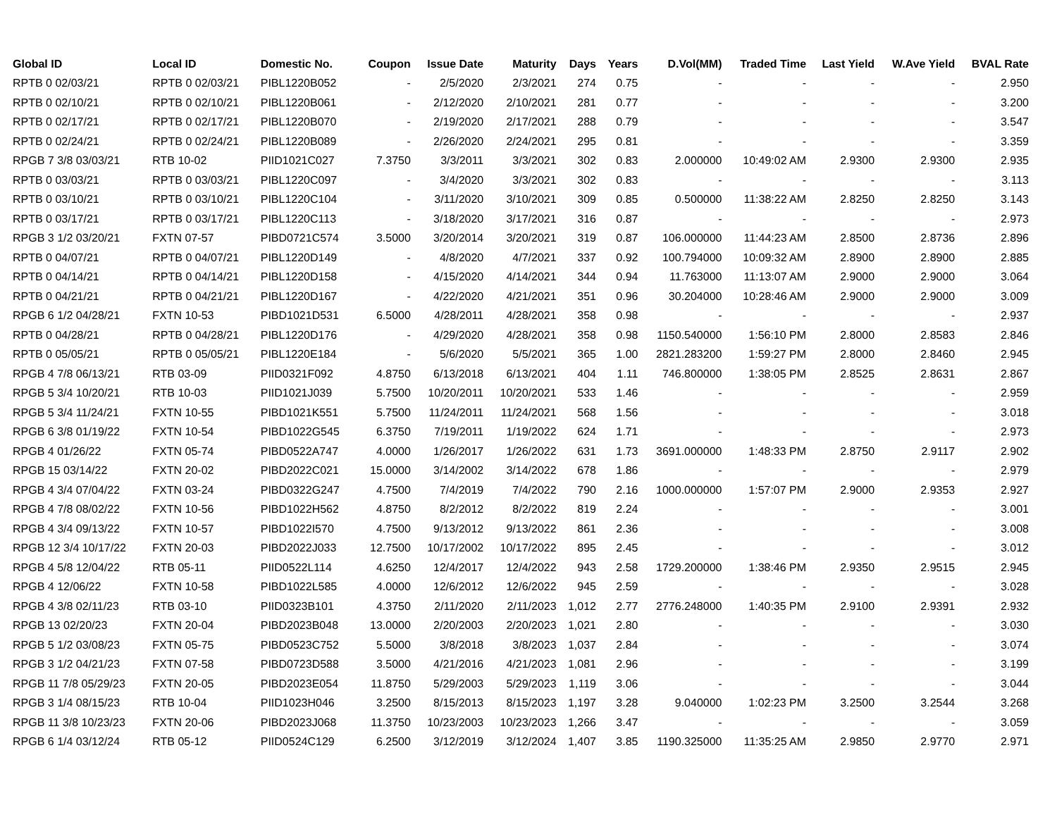| Global ID | Local ID | Domestic No. | Coupon | Issue Date | Maturity | Days | Years | D.Vol(MM) | Traded Time | Last Yield | W.Ave Yield | BVAL Rate |
| --- | --- | --- | --- | --- | --- | --- | --- | --- | --- | --- | --- | --- |
| RPTB 0 02/03/21 | RPTB 0 02/03/21 | PIBL1220B052 | - | 2/5/2020 | 2/3/2021 | 274 | 0.75 | - | - | - | - | 2.950 |
| RPTB 0 02/10/21 | RPTB 0 02/10/21 | PIBL1220B061 | - | 2/12/2020 | 2/10/2021 | 281 | 0.77 | - | - | - | - | 3.200 |
| RPTB 0 02/17/21 | RPTB 0 02/17/21 | PIBL1220B070 | - | 2/19/2020 | 2/17/2021 | 288 | 0.79 | - | - | - | - | 3.547 |
| RPTB 0 02/24/21 | RPTB 0 02/24/21 | PIBL1220B089 | - | 2/26/2020 | 2/24/2021 | 295 | 0.81 | - | - | - | - | 3.359 |
| RPGB 7 3/8 03/03/21 | RTB 10-02 | PIID1021C027 | 7.3750 | 3/3/2011 | 3/3/2021 | 302 | 0.83 | 2.000000 | 10:49:02 AM | 2.9300 | 2.9300 | 2.935 |
| RPTB 0 03/03/21 | RPTB 0 03/03/21 | PIBL1220C097 | - | 3/4/2020 | 3/3/2021 | 302 | 0.83 | - | - | - | - | 3.113 |
| RPTB 0 03/10/21 | RPTB 0 03/10/21 | PIBL1220C104 | - | 3/11/2020 | 3/10/2021 | 309 | 0.85 | 0.500000 | 11:38:22 AM | 2.8250 | 2.8250 | 3.143 |
| RPTB 0 03/17/21 | RPTB 0 03/17/21 | PIBL1220C113 | - | 3/18/2020 | 3/17/2021 | 316 | 0.87 | - | - | - | - | 2.973 |
| RPGB 3 1/2 03/20/21 | FXTN 07-57 | PIBD0721C574 | 3.5000 | 3/20/2014 | 3/20/2021 | 319 | 0.87 | 106.000000 | 11:44:23 AM | 2.8500 | 2.8736 | 2.896 |
| RPTB 0 04/07/21 | RPTB 0 04/07/21 | PIBL1220D149 | - | 4/8/2020 | 4/7/2021 | 337 | 0.92 | 100.794000 | 10:09:32 AM | 2.8900 | 2.8900 | 2.885 |
| RPTB 0 04/14/21 | RPTB 0 04/14/21 | PIBL1220D158 | - | 4/15/2020 | 4/14/2021 | 344 | 0.94 | 11.763000 | 11:13:07 AM | 2.9000 | 2.9000 | 3.064 |
| RPTB 0 04/21/21 | RPTB 0 04/21/21 | PIBL1220D167 | - | 4/22/2020 | 4/21/2021 | 351 | 0.96 | 30.204000 | 10:28:46 AM | 2.9000 | 2.9000 | 3.009 |
| RPGB 6 1/2 04/28/21 | FXTN 10-53 | PIBD1021D531 | 6.5000 | 4/28/2011 | 4/28/2021 | 358 | 0.98 | - | - | - | - | 2.937 |
| RPTB 0 04/28/21 | RPTB 0 04/28/21 | PIBL1220D176 | - | 4/29/2020 | 4/28/2021 | 358 | 0.98 | 1150.540000 | 1:56:10 PM | 2.8000 | 2.8583 | 2.846 |
| RPTB 0 05/05/21 | RPTB 0 05/05/21 | PIBL1220E184 | - | 5/6/2020 | 5/5/2021 | 365 | 1.00 | 2821.283200 | 1:59:27 PM | 2.8000 | 2.8460 | 2.945 |
| RPGB 4 7/8 06/13/21 | RTB 03-09 | PIID0321F092 | 4.8750 | 6/13/2018 | 6/13/2021 | 404 | 1.11 | 746.800000 | 1:38:05 PM | 2.8525 | 2.8631 | 2.867 |
| RPGB 5 3/4 10/20/21 | RTB 10-03 | PIID1021J039 | 5.7500 | 10/20/2011 | 10/20/2021 | 533 | 1.46 | - | - | - | - | 2.959 |
| RPGB 5 3/4 11/24/21 | FXTN 10-55 | PIBD1021K551 | 5.7500 | 11/24/2011 | 11/24/2021 | 568 | 1.56 | - | - | - | - | 3.018 |
| RPGB 6 3/8 01/19/22 | FXTN 10-54 | PIBD1022G545 | 6.3750 | 7/19/2011 | 1/19/2022 | 624 | 1.71 | - | - | - | - | 2.973 |
| RPGB 4 01/26/22 | FXTN 05-74 | PIBD0522A747 | 4.0000 | 1/26/2017 | 1/26/2022 | 631 | 1.73 | 3691.000000 | 1:48:33 PM | 2.8750 | 2.9117 | 2.902 |
| RPGB 15 03/14/22 | FXTN 20-02 | PIBD2022C021 | 15.0000 | 3/14/2002 | 3/14/2022 | 678 | 1.86 | - | - | - | - | 2.979 |
| RPGB 4 3/4 07/04/22 | FXTN 03-24 | PIBD0322G247 | 4.7500 | 7/4/2019 | 7/4/2022 | 790 | 2.16 | 1000.000000 | 1:57:07 PM | 2.9000 | 2.9353 | 2.927 |
| RPGB 4 7/8 08/02/22 | FXTN 10-56 | PIBD1022H562 | 4.8750 | 8/2/2012 | 8/2/2022 | 819 | 2.24 | - | - | - | - | 3.001 |
| RPGB 4 3/4 09/13/22 | FXTN 10-57 | PIBD1022I570 | 4.7500 | 9/13/2012 | 9/13/2022 | 861 | 2.36 | - | - | - | - | 3.008 |
| RPGB 12 3/4 10/17/22 | FXTN 20-03 | PIBD2022J033 | 12.7500 | 10/17/2002 | 10/17/2022 | 895 | 2.45 | - | - | - | - | 3.012 |
| RPGB 4 5/8 12/04/22 | RTB 05-11 | PIID0522L114 | 4.6250 | 12/4/2017 | 12/4/2022 | 943 | 2.58 | 1729.200000 | 1:38:46 PM | 2.9350 | 2.9515 | 2.945 |
| RPGB 4 12/06/22 | FXTN 10-58 | PIBD1022L585 | 4.0000 | 12/6/2012 | 12/6/2022 | 945 | 2.59 | - | - | - | - | 3.028 |
| RPGB 4 3/8 02/11/23 | RTB 03-10 | PIID0323B101 | 4.3750 | 2/11/2020 | 2/11/2023 | 1,012 | 2.77 | 2776.248000 | 1:40:35 PM | 2.9100 | 2.9391 | 2.932 |
| RPGB 13 02/20/23 | FXTN 20-04 | PIBD2023B048 | 13.0000 | 2/20/2003 | 2/20/2023 | 1,021 | 2.80 | - | - | - | - | 3.030 |
| RPGB 5 1/2 03/08/23 | FXTN 05-75 | PIBD0523C752 | 5.5000 | 3/8/2018 | 3/8/2023 | 1,037 | 2.84 | - | - | - | - | 3.074 |
| RPGB 3 1/2 04/21/23 | FXTN 07-58 | PIBD0723D588 | 3.5000 | 4/21/2016 | 4/21/2023 | 1,081 | 2.96 | - | - | - | - | 3.199 |
| RPGB 11 7/8 05/29/23 | FXTN 20-05 | PIBD2023E054 | 11.8750 | 5/29/2003 | 5/29/2023 | 1,119 | 3.06 | - | - | - | - | 3.044 |
| RPGB 3 1/4 08/15/23 | RTB 10-04 | PIID1023H046 | 3.2500 | 8/15/2013 | 8/15/2023 | 1,197 | 3.28 | 9.040000 | 1:02:23 PM | 3.2500 | 3.2544 | 3.268 |
| RPGB 11 3/8 10/23/23 | FXTN 20-06 | PIBD2023J068 | 11.3750 | 10/23/2003 | 10/23/2023 | 1,266 | 3.47 | - | - | - | - | 3.059 |
| RPGB 6 1/4 03/12/24 | RTB 05-12 | PIID0524C129 | 6.2500 | 3/12/2019 | 3/12/2024 | 1,407 | 3.85 | 1190.325000 | 11:35:25 AM | 2.9850 | 2.9770 | 2.971 |